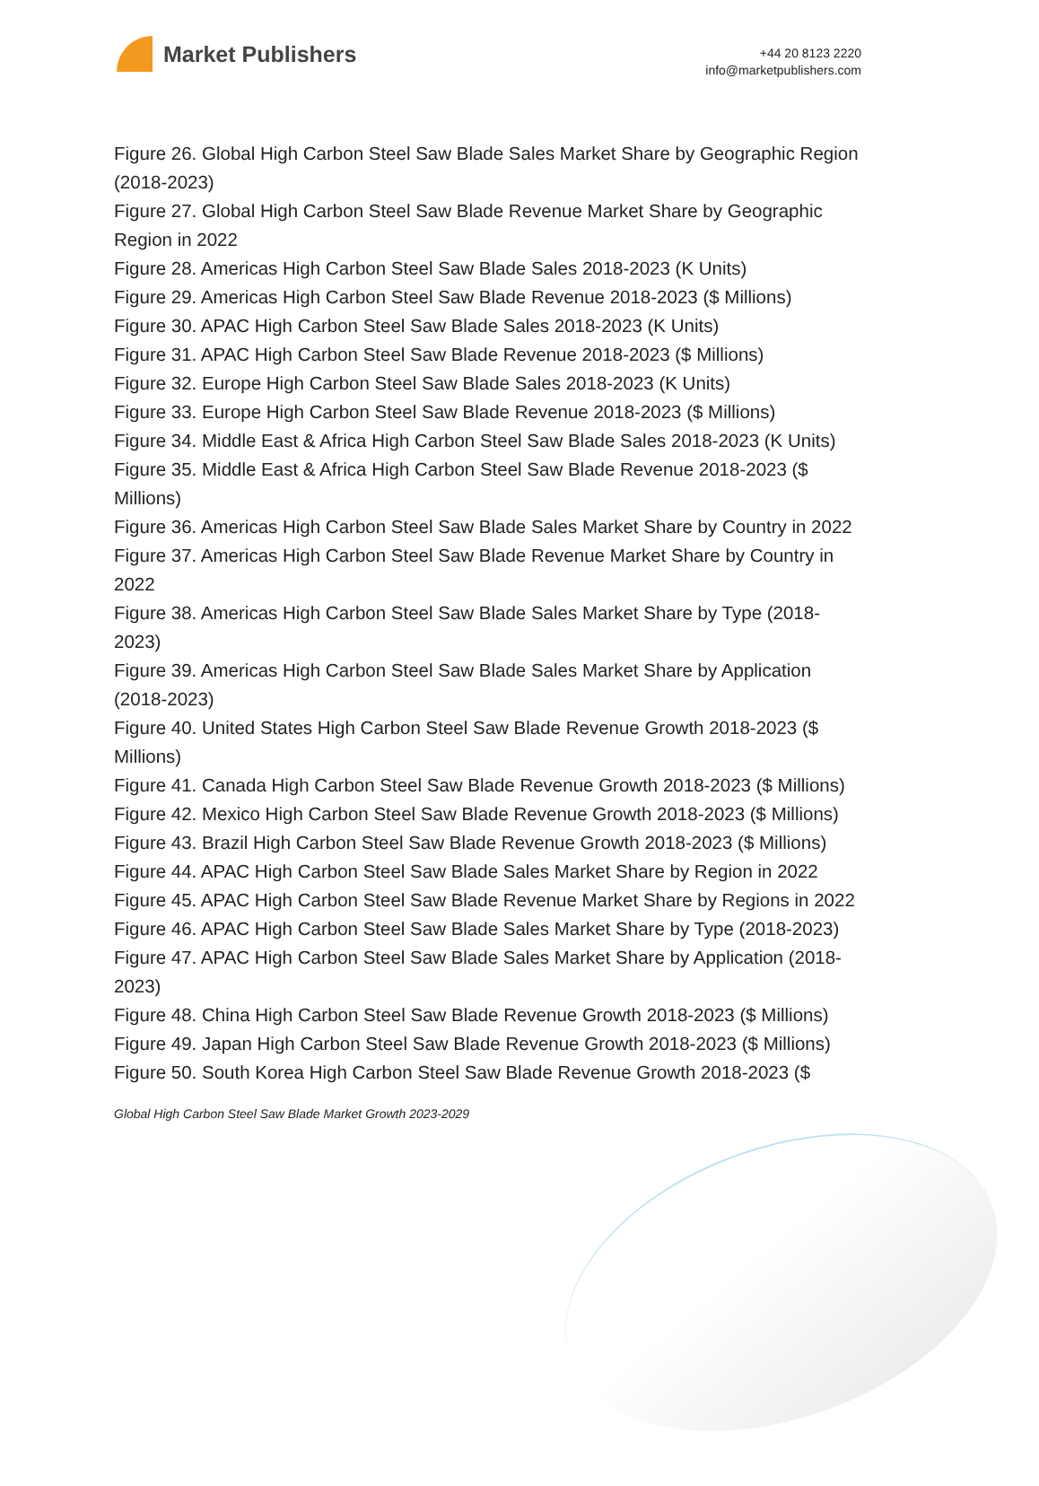Market Publishers
+44 20 8123 2220
info@marketpublishers.com
Figure 26. Global High Carbon Steel Saw Blade Sales Market Share by Geographic Region (2018-2023)
Figure 27. Global High Carbon Steel Saw Blade Revenue Market Share by Geographic Region in 2022
Figure 28. Americas High Carbon Steel Saw Blade Sales 2018-2023 (K Units)
Figure 29. Americas High Carbon Steel Saw Blade Revenue 2018-2023 ($ Millions)
Figure 30. APAC High Carbon Steel Saw Blade Sales 2018-2023 (K Units)
Figure 31. APAC High Carbon Steel Saw Blade Revenue 2018-2023 ($ Millions)
Figure 32. Europe High Carbon Steel Saw Blade Sales 2018-2023 (K Units)
Figure 33. Europe High Carbon Steel Saw Blade Revenue 2018-2023 ($ Millions)
Figure 34. Middle East & Africa High Carbon Steel Saw Blade Sales 2018-2023 (K Units)
Figure 35. Middle East & Africa High Carbon Steel Saw Blade Revenue 2018-2023 ($ Millions)
Figure 36. Americas High Carbon Steel Saw Blade Sales Market Share by Country in 2022
Figure 37. Americas High Carbon Steel Saw Blade Revenue Market Share by Country in 2022
Figure 38. Americas High Carbon Steel Saw Blade Sales Market Share by Type (2018-2023)
Figure 39. Americas High Carbon Steel Saw Blade Sales Market Share by Application (2018-2023)
Figure 40. United States High Carbon Steel Saw Blade Revenue Growth 2018-2023 ($ Millions)
Figure 41. Canada High Carbon Steel Saw Blade Revenue Growth 2018-2023 ($ Millions)
Figure 42. Mexico High Carbon Steel Saw Blade Revenue Growth 2018-2023 ($ Millions)
Figure 43. Brazil High Carbon Steel Saw Blade Revenue Growth 2018-2023 ($ Millions)
Figure 44. APAC High Carbon Steel Saw Blade Sales Market Share by Region in 2022
Figure 45. APAC High Carbon Steel Saw Blade Revenue Market Share by Regions in 2022
Figure 46. APAC High Carbon Steel Saw Blade Sales Market Share by Type (2018-2023)
Figure 47. APAC High Carbon Steel Saw Blade Sales Market Share by Application (2018-2023)
Figure 48. China High Carbon Steel Saw Blade Revenue Growth 2018-2023 ($ Millions)
Figure 49. Japan High Carbon Steel Saw Blade Revenue Growth 2018-2023 ($ Millions)
Figure 50. South Korea High Carbon Steel Saw Blade Revenue Growth 2018-2023 ($
Global High Carbon Steel Saw Blade Market Growth 2023-2029